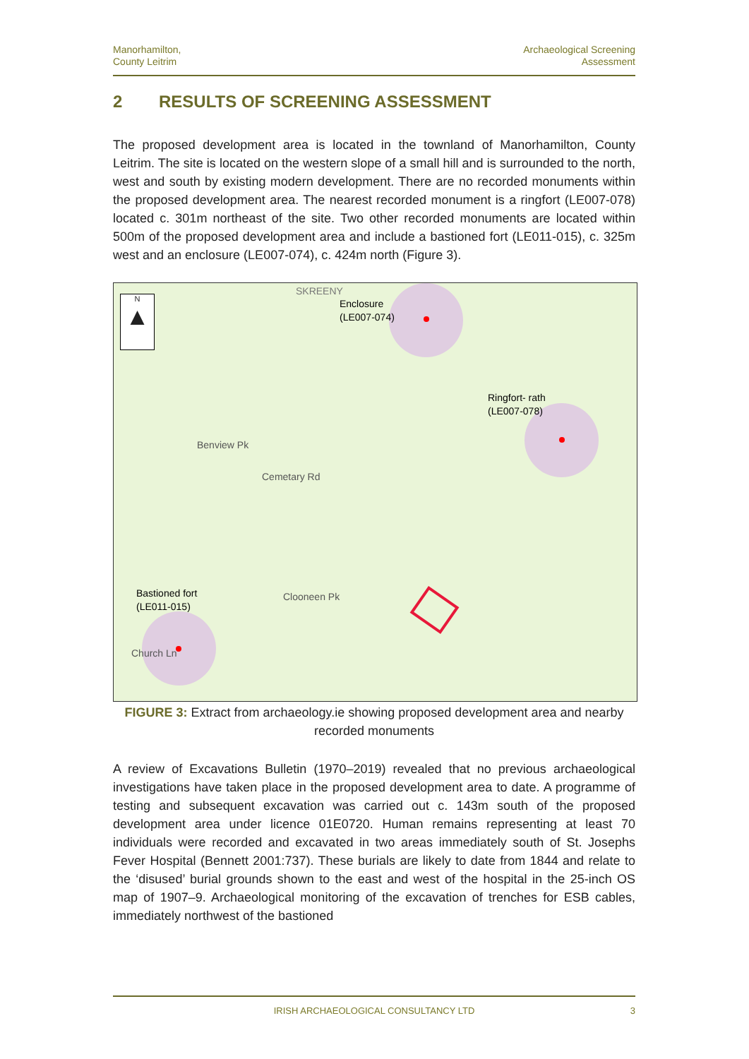Manorhamilton,
County Leitrim
Archaeological Screening
Assessment
2 RESULTS OF SCREENING ASSESSMENT
The proposed development area is located in the townland of Manorhamilton, County Leitrim. The site is located on the western slope of a small hill and is surrounded to the north, west and south by existing modern development. There are no recorded monuments within the proposed development area. The nearest recorded monument is a ringfort (LE007-078) located c. 301m northeast of the site. Two other recorded monuments are located within 500m of the proposed development area and include a bastioned fort (LE011-015), c. 325m west and an enclosure (LE007-074), c. 424m north (Figure 3).
N
▲
SKREENY
Enclosure
(LE007-074)
Ringfort- rath
(LE007-078)
Bastioned fort
(LE011-015)
Benview Pk
Cemetary Rd
Clooneen Pk
Church Ln
FIGURE 3: Extract from archaeology.ie showing proposed development area and nearby recorded monuments
A review of Excavations Bulletin (1970–2019) revealed that no previous archaeological investigations have taken place in the proposed development area to date. A programme of testing and subsequent excavation was carried out c. 143m south of the proposed development area under licence 01E0720. Human remains representing at least 70 individuals were recorded and excavated in two areas immediately south of St. Josephs Fever Hospital (Bennett 2001:737). These burials are likely to date from 1844 and relate to the ‘disused’ burial grounds shown to the east and west of the hospital in the 25-inch OS map of 1907–9. Archaeological monitoring of the excavation of trenches for ESB cables, immediately northwest of the bastioned
IRISH ARCHAEOLOGICAL CONSULTANCY LTD 3